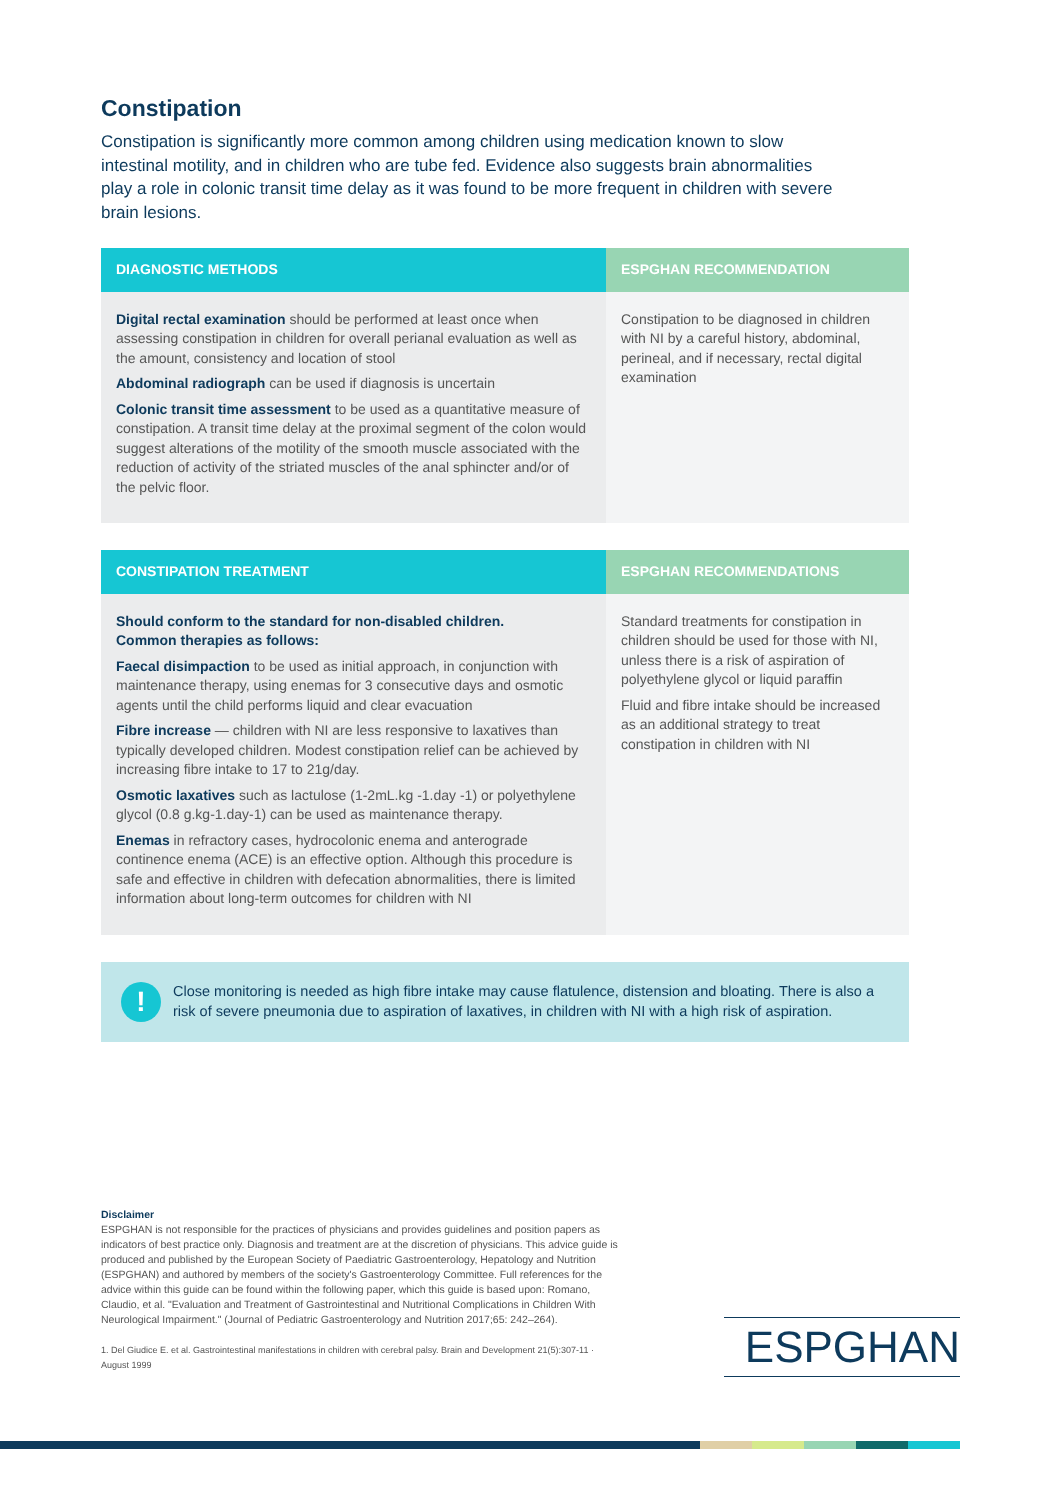Constipation
Constipation is significantly more common among children using medication known to slow intestinal motility, and in children who are tube fed. Evidence also suggests brain abnormalities play a role in colonic transit time delay as it was found to be more frequent in children with severe brain lesions.
| DIAGNOSTIC METHODS | ESPGHAN RECOMMENDATION |
| --- | --- |
| Digital rectal examination should be performed at least once when assessing constipation in children for overall perianal evaluation as well as the amount, consistency and location of stool Abdominal radiograph can be used if diagnosis is uncertain Colonic transit time assessment to be used as a quantitative measure of constipation. A transit time delay at the proximal segment of the colon would suggest alterations of the motility of the smooth muscle associated with the reduction of activity of the striated muscles of the anal sphincter and/or of the pelvic floor. | Constipation to be diagnosed in children with NI by a careful history, abdominal, perineal, and if necessary, rectal digital examination |
| CONSTIPATION TREATMENT | ESPGHAN RECOMMENDATIONS |
| --- | --- |
| Should conform to the standard for non-disabled children. Common therapies as follows: Faecal disimpaction to be used as initial approach, in conjunction with maintenance therapy, using enemas for 3 consecutive days and osmotic agents until the child performs liquid and clear evacuation Fibre increase — children with NI are less responsive to laxatives than typically developed children. Modest constipation relief can be achieved by increasing fibre intake to 17 to 21g/day. Osmotic laxatives such as lactulose (1-2mL.kg -1.day -1) or polyethylene glycol (0.8 g.kg-1.day-1) can be used as maintenance therapy. Enemas in refractory cases, hydrocolonic enema and anterograde continence enema (ACE) is an effective option. Although this procedure is safe and effective in children with defecation abnormalities, there is limited information about long-term outcomes for children with NI | Standard treatments for constipation in children should be used for those with NI, unless there is a risk of aspiration of polyethylene glycol or liquid paraffin Fluid and fibre intake should be increased as an additional strategy to treat constipation in children with NI |
!
Close monitoring is needed as high fibre intake may cause flatulence, distension and bloating. There is also a risk of severe pneumonia due to aspiration of laxatives, in children with NI with a high risk of aspiration.
Disclaimer
ESPGHAN is not responsible for the practices of physicians and provides guidelines and position papers as indicators of best practice only. Diagnosis and treatment are at the discretion of physicians. This advice guide is produced and published by the European Society of Paediatric Gastroenterology, Hepatology and Nutrition (ESPGHAN) and authored by members of the society's Gastroenterology Committee. Full references for the advice within this guide can be found within the following paper, which this guide is based upon: Romano, Claudio, et al. "Evaluation and Treatment of Gastrointestinal and Nutritional Complications in Children With Neurological Impairment." (Journal of Pediatric Gastroenterology and Nutrition 2017;65: 242–264).
1. Del Giudice E. et al. Gastrointestinal manifestations in children with cerebral palsy. Brain and Development 21(5):307-11 · August 1999
ESPGHAN